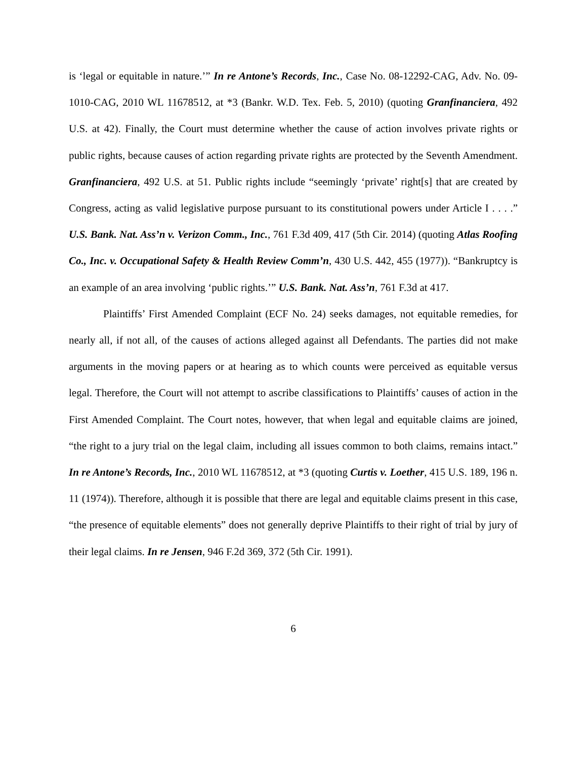is ‘legal or equitable in nature.’” In re Antone’s Records, Inc., Case No. 08-12292-CAG, Adv. No. 09-1010-CAG, 2010 WL 11678512, at *3 (Bankr. W.D. Tex. Feb. 5, 2010) (quoting Granfinanciera, 492 U.S. at 42). Finally, the Court must determine whether the cause of action involves private rights or public rights, because causes of action regarding private rights are protected by the Seventh Amendment. Granfinanciera, 492 U.S. at 51. Public rights include “seemingly ‘private’ right[s] that are created by Congress, acting as valid legislative purpose pursuant to its constitutional powers under Article I . . . .” U.S. Bank. Nat. Ass’n v. Verizon Comm., Inc., 761 F.3d 409, 417 (5th Cir. 2014) (quoting Atlas Roofing Co., Inc. v. Occupational Safety & Health Review Comm’n, 430 U.S. 442, 455 (1977)). “Bankruptcy is an example of an area involving ‘public rights.’” U.S. Bank. Nat. Ass’n, 761 F.3d at 417.
Plaintiffs’ First Amended Complaint (ECF No. 24) seeks damages, not equitable remedies, for nearly all, if not all, of the causes of actions alleged against all Defendants. The parties did not make arguments in the moving papers or at hearing as to which counts were perceived as equitable versus legal. Therefore, the Court will not attempt to ascribe classifications to Plaintiffs’ causes of action in the First Amended Complaint. The Court notes, however, that when legal and equitable claims are joined, “the right to a jury trial on the legal claim, including all issues common to both claims, remains intact.” In re Antone’s Records, Inc., 2010 WL 11678512, at *3 (quoting Curtis v. Loether, 415 U.S. 189, 196 n. 11 (1974)). Therefore, although it is possible that there are legal and equitable claims present in this case, “the presence of equitable elements” does not generally deprive Plaintiffs to their right of trial by jury of their legal claims. In re Jensen, 946 F.2d 369, 372 (5th Cir. 1991).
6